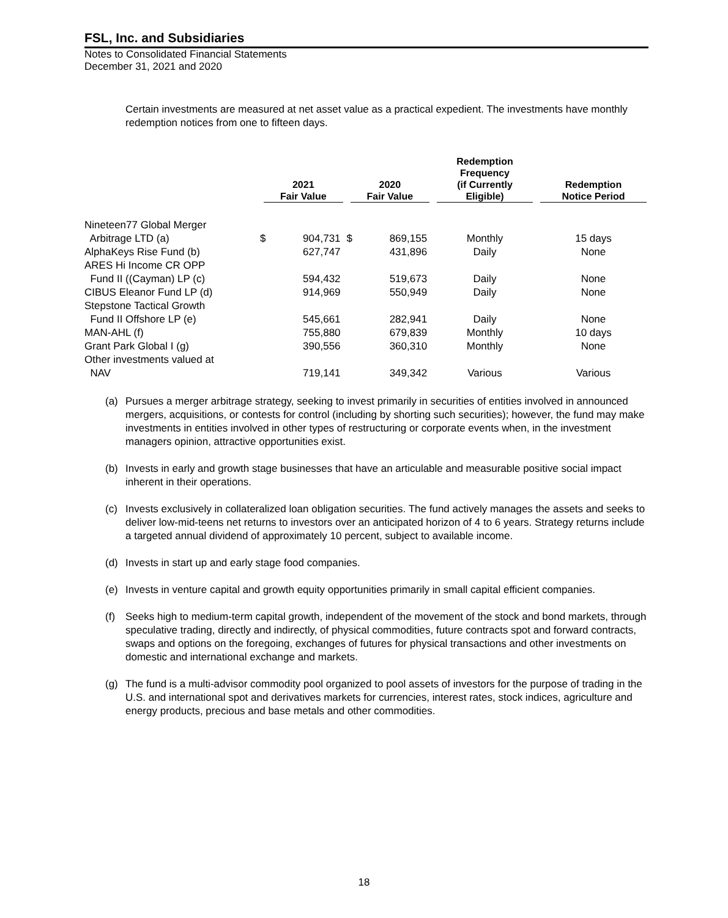FSL, Inc. and Subsidiaries
Notes to Consolidated Financial Statements
December 31, 2021 and 2020
Certain investments are measured at net asset value as a practical expedient. The investments have monthly redemption notices from one to fifteen days.
| | 2021 Fair Value | | 2020 Fair Value | | Redemption Frequency (if Currently Eligible) | Redemption Notice Period |
| --- | --- | --- | --- | --- | --- | --- |
| Nineteen77 Global Merger | | | | | | |
| Arbitrage LTD (a) | $ | 904,731 | $ | 869,155 | Monthly | 15 days |
| AlphaKeys Rise Fund (b) | | 627,747 | | 431,896 | Daily | None |
| ARES Hi Income CR OPP | | | | | | |
| Fund II ((Cayman) LP (c) | | 594,432 | | 519,673 | Daily | None |
| CIBUS Eleanor Fund LP (d) | | 914,969 | | 550,949 | Daily | None |
| Stepstone Tactical Growth | | | | | | |
| Fund II Offshore LP (e) | | 545,661 | | 282,941 | Daily | None |
| MAN-AHL (f) | | 755,880 | | 679,839 | Monthly | 10 days |
| Grant Park Global I (g) | | 390,556 | | 360,310 | Monthly | None |
| Other investments valued at | | | | | | |
| NAV | | 719,141 | | 349,342 | Various | Various |
(a) Pursues a merger arbitrage strategy, seeking to invest primarily in securities of entities involved in announced mergers, acquisitions, or contests for control (including by shorting such securities); however, the fund may make investments in entities involved in other types of restructuring or corporate events when, in the investment managers opinion, attractive opportunities exist.
(b) Invests in early and growth stage businesses that have an articulable and measurable positive social impact inherent in their operations.
(c) Invests exclusively in collateralized loan obligation securities. The fund actively manages the assets and seeks to deliver low-mid-teens net returns to investors over an anticipated horizon of 4 to 6 years. Strategy returns include a targeted annual dividend of approximately 10 percent, subject to available income.
(d) Invests in start up and early stage food companies.
(e) Invests in venture capital and growth equity opportunities primarily in small capital efficient companies.
(f) Seeks high to medium-term capital growth, independent of the movement of the stock and bond markets, through speculative trading, directly and indirectly, of physical commodities, future contracts spot and forward contracts, swaps and options on the foregoing, exchanges of futures for physical transactions and other investments on domestic and international exchange and markets.
(g) The fund is a multi-advisor commodity pool organized to pool assets of investors for the purpose of trading in the U.S. and international spot and derivatives markets for currencies, interest rates, stock indices, agriculture and energy products, precious and base metals and other commodities.
18